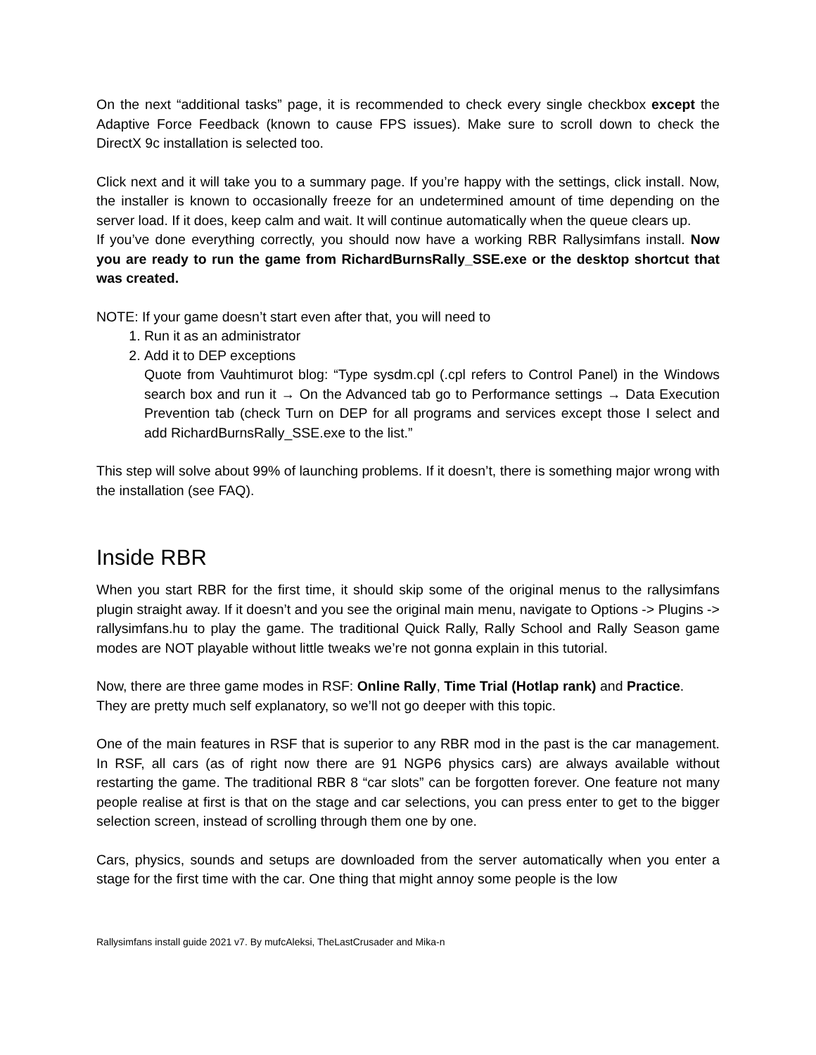On the next “additional tasks” page, it is recommended to check every single checkbox except the Adaptive Force Feedback (known to cause FPS issues). Make sure to scroll down to check the DirectX 9c installation is selected too.
Click next and it will take you to a summary page. If you’re happy with the settings, click install. Now, the installer is known to occasionally freeze for an undetermined amount of time depending on the server load. If it does, keep calm and wait. It will continue automatically when the queue clears up.
If you’ve done everything correctly, you should now have a working RBR Rallysimfans install. Now you are ready to run the game from RichardBurnsRally_SSE.exe or the desktop shortcut that was created.
NOTE: If your game doesn’t start even after that, you will need to
1. Run it as an administrator
2. Add it to DEP exceptions
Quote from Vauhtimurot blog: “Type sysdm.cpl (.cpl refers to Control Panel) in the Windows search box and run it → On the Advanced tab go to Performance settings → Data Execution Prevention tab (check Turn on DEP for all programs and services except those I select and add RichardBurnsRally_SSE.exe to the list.”
This step will solve about 99% of launching problems. If it doesn’t, there is something major wrong with the installation (see FAQ).
Inside RBR
When you start RBR for the first time, it should skip some of the original menus to the rallysimfans plugin straight away. If it doesn’t and you see the original main menu, navigate to Options -> Plugins -> rallysimfans.hu to play the game. The traditional Quick Rally, Rally School and Rally Season game modes are NOT playable without little tweaks we’re not gonna explain in this tutorial.
Now, there are three game modes in RSF: Online Rally, Time Trial (Hotlap rank) and Practice.
They are pretty much self explanatory, so we’ll not go deeper with this topic.
One of the main features in RSF that is superior to any RBR mod in the past is the car management. In RSF, all cars (as of right now there are 91 NGP6 physics cars) are always available without restarting the game. The traditional RBR 8 “car slots” can be forgotten forever. One feature not many people realise at first is that on the stage and car selections, you can press enter to get to the bigger selection screen, instead of scrolling through them one by one.
Cars, physics, sounds and setups are downloaded from the server automatically when you enter a stage for the first time with the car. One thing that might annoy some people is the low
Rallysimfans install guide 2021 v7. By mufcAleksi, TheLastCrusader and Mika-n